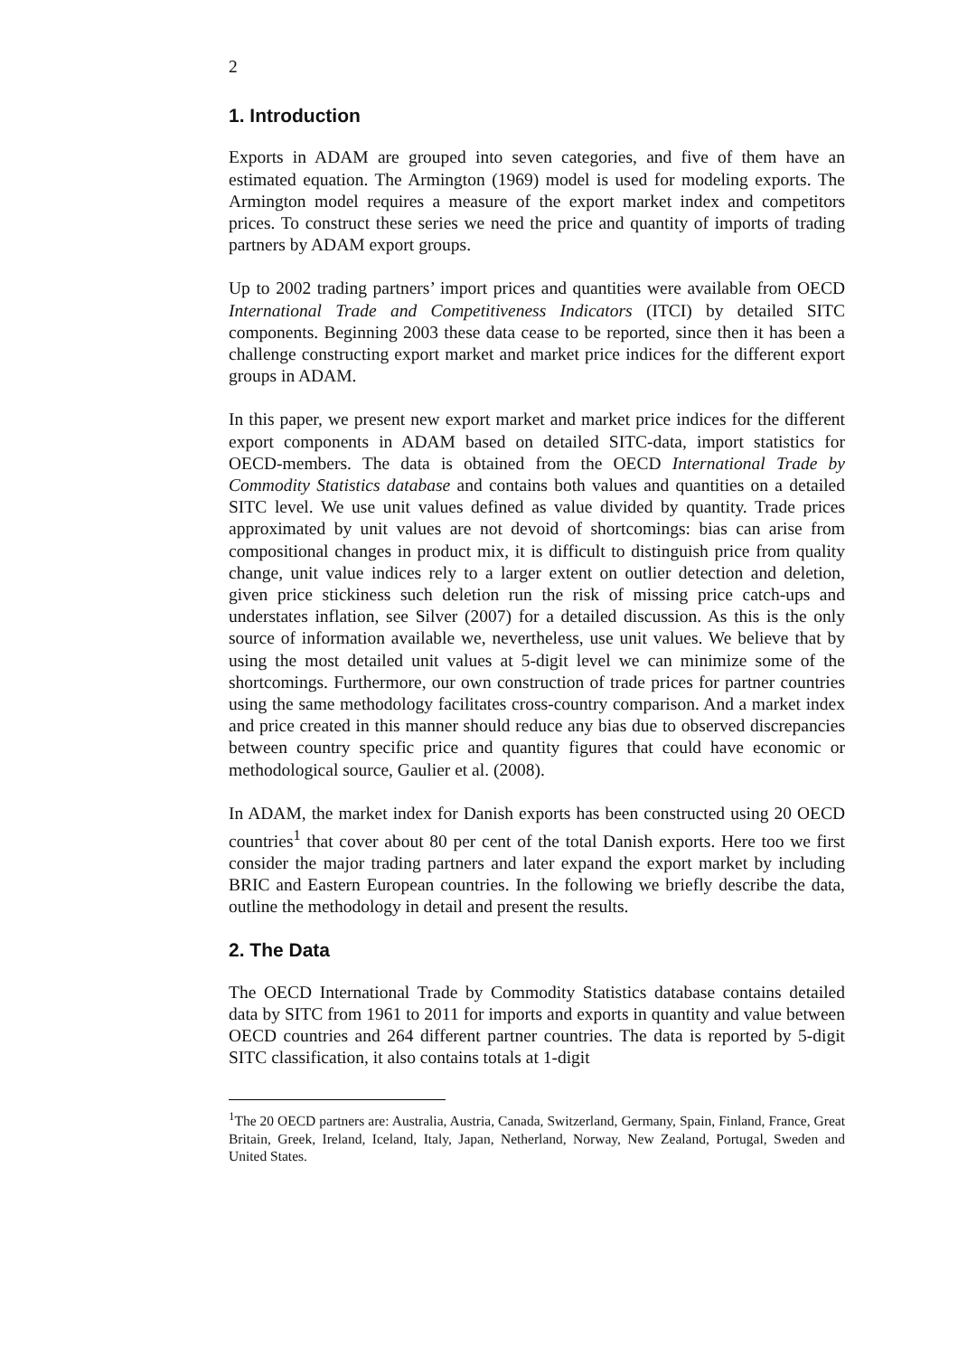2
1. Introduction
Exports in ADAM are grouped into seven categories, and five of them have an estimated equation. The Armington (1969) model is used for modeling exports. The Armington model requires a measure of the export market index and competitors prices. To construct these series we need the price and quantity of imports of trading partners by ADAM export groups.
Up to 2002 trading partners’ import prices and quantities were available from OECD International Trade and Competitiveness Indicators (ITCI) by detailed SITC components. Beginning 2003 these data cease to be reported, since then it has been a challenge constructing export market and market price indices for the different export groups in ADAM.
In this paper, we present new export market and market price indices for the different export components in ADAM based on detailed SITC-data, import statistics for OECD-members. The data is obtained from the OECD International Trade by Commodity Statistics database and contains both values and quantities on a detailed SITC level. We use unit values defined as value divided by quantity. Trade prices approximated by unit values are not devoid of shortcomings: bias can arise from compositional changes in product mix, it is difficult to distinguish price from quality change, unit value indices rely to a larger extent on outlier detection and deletion, given price stickiness such deletion run the risk of missing price catch-ups and understates inflation, see Silver (2007) for a detailed discussion. As this is the only source of information available we, nevertheless, use unit values. We believe that by using the most detailed unit values at 5-digit level we can minimize some of the shortcomings. Furthermore, our own construction of trade prices for partner countries using the same methodology facilitates cross-country comparison. And a market index and price created in this manner should reduce any bias due to observed discrepancies between country specific price and quantity figures that could have economic or methodological source, Gaulier et al. (2008).
In ADAM, the market index for Danish exports has been constructed using 20 OECD countries<sup>1</sup> that cover about 80 per cent of the total Danish exports. Here too we first consider the major trading partners and later expand the export market by including BRIC and Eastern European countries. In the following we briefly describe the data, outline the methodology in detail and present the results.
2. The Data
The OECD International Trade by Commodity Statistics database contains detailed data by SITC from 1961 to 2011 for imports and exports in quantity and value between OECD countries and 264 different partner countries. The data is reported by 5-digit SITC classification, it also contains totals at 1-digit
<sup>1</sup> The 20 OECD partners are: Australia, Austria, Canada, Switzerland, Germany, Spain, Finland, France, Great Britain, Greek, Ireland, Iceland, Italy, Japan, Netherland, Norway, New Zealand, Portugal, Sweden and United States.